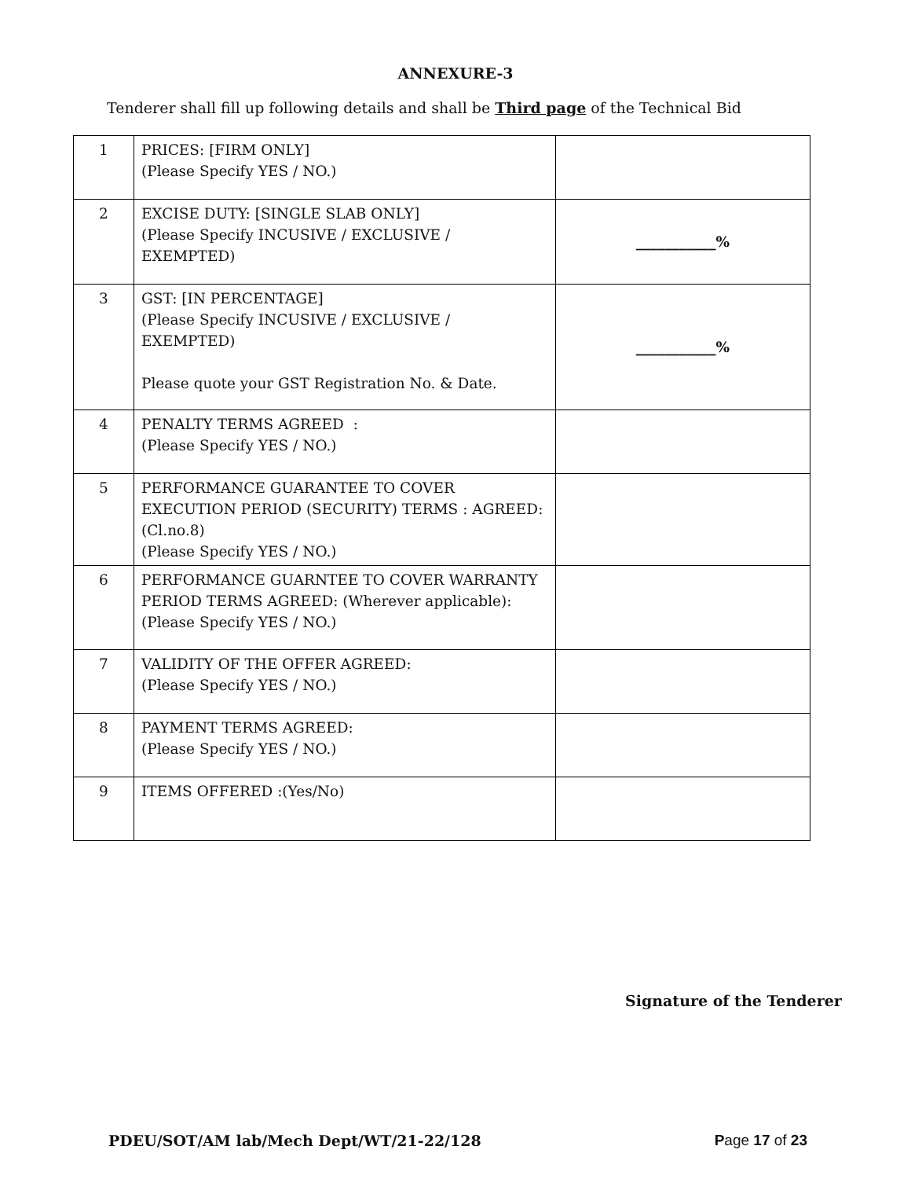ANNEXURE-3
Tenderer shall fill up following details and shall be Third page of the Technical Bid
| 1 | PRICES: [FIRM ONLY] (Please Specify YES / NO.) | |
| 2 | EXCISE DUTY: [SINGLE SLAB ONLY] (Please Specify INCUSIVE / EXCLUSIVE / EXEMPTED) | ___________% |
| 3 | GST: [IN PERCENTAGE] (Please Specify INCUSIVE / EXCLUSIVE / EXEMPTED) Please quote your GST Registration No. & Date. | ___________% |
| 4 | PENALTY TERMS AGREED : (Please Specify YES / NO.) | |
| 5 | PERFORMANCE GUARANTEE TO COVER EXECUTION PERIOD (SECURITY) TERMS : AGREED: (Cl.no.8) (Please Specify YES / NO.) | |
| 6 | PERFORMANCE GUARNTEE TO COVER WARRANTY PERIOD TERMS AGREED: (Wherever applicable):(Please Specify YES / NO.) | |
| 7 | VALIDITY OF THE OFFER AGREED: (Please Specify YES / NO.) | |
| 8 | PAYMENT TERMS AGREED: (Please Specify YES / NO.) | |
| 9 | ITEMS OFFERED :(Yes/No) | |
Signature of the Tenderer
PDEU/SOT/AM lab/Mech Dept/WT/21-22/128 Page 17 of 23